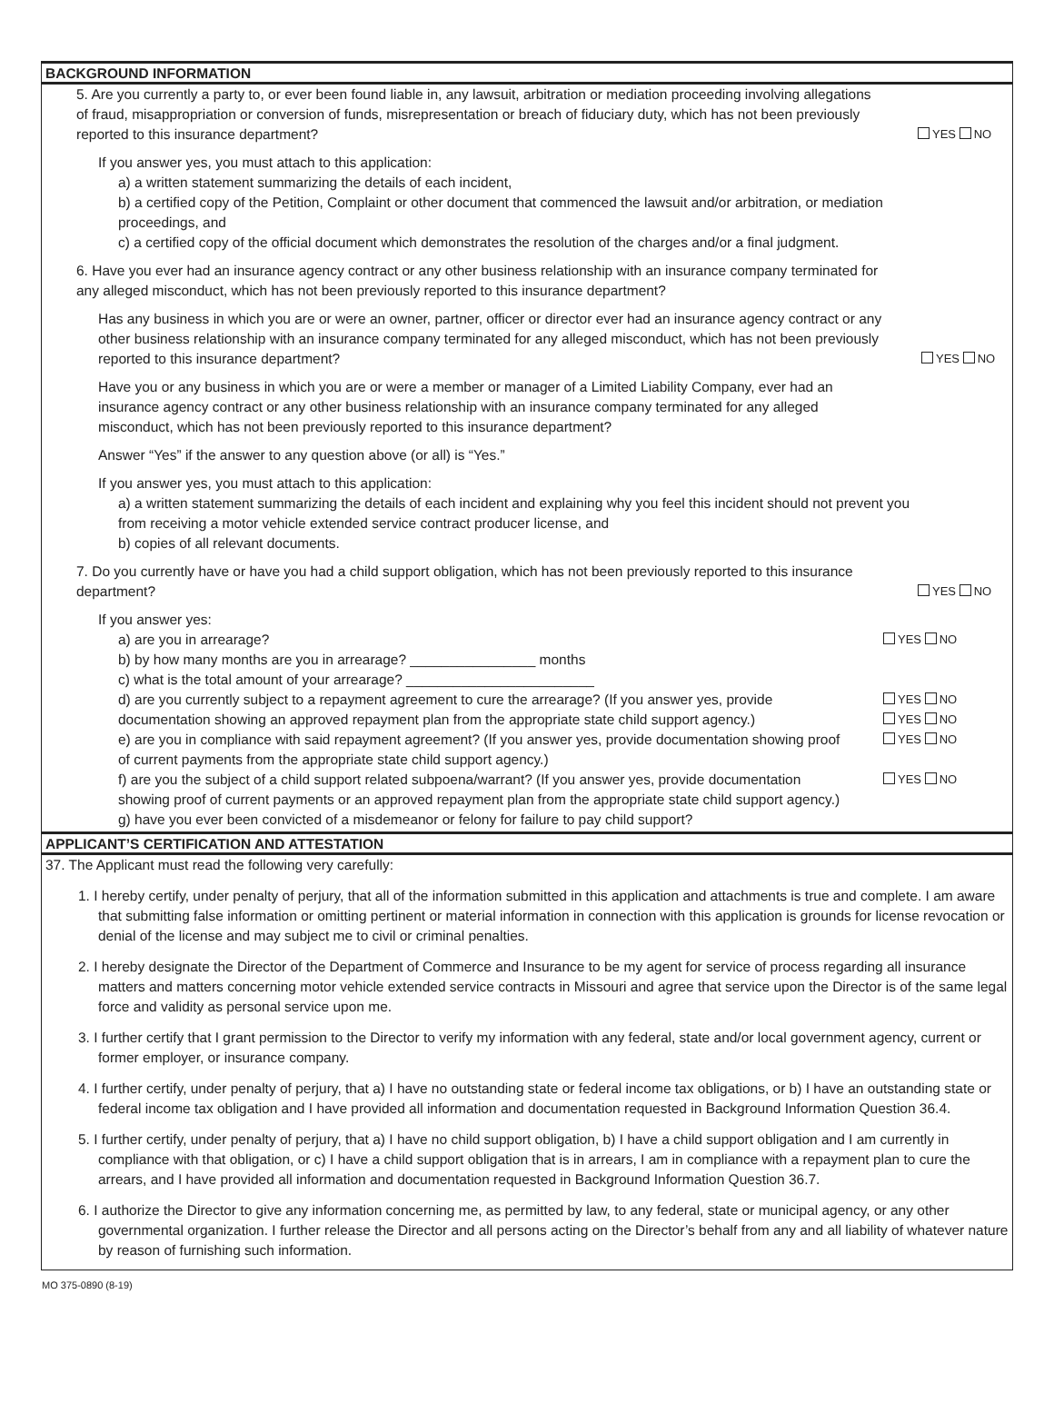BACKGROUND INFORMATION
5. Are you currently a party to, or ever been found liable in, any lawsuit, arbitration or mediation proceeding involving allegations of fraud, misappropriation or conversion of funds, misrepresentation or breach of fiduciary duty, which has not been previously reported to this insurance department?
YES NO
If you answer yes, you must attach to this application:
a) a written statement summarizing the details of each incident,
b) a certified copy of the Petition, Complaint or other document that commenced the lawsuit and/or arbitration, or mediation proceedings, and
c) a certified copy of the official document which demonstrates the resolution of the charges and/or a final judgment.
6. Have you ever had an insurance agency contract or any other business relationship with an insurance company terminated for any alleged misconduct, which has not been previously reported to this insurance department?
Has any business in which you are or were an owner, partner, officer or director ever had an insurance agency contract or any other business relationship with an insurance company terminated for any alleged misconduct, which has not been previously reported to this insurance department?
YES NO
Have you or any business in which you are or were a member or manager of a Limited Liability Company, ever had an insurance agency contract or any other business relationship with an insurance company terminated for any alleged misconduct, which has not been previously reported to this insurance department?
Answer “Yes” if the answer to any question above (or all) is “Yes.”
If you answer yes, you must attach to this application:
a) a written statement summarizing the details of each incident and explaining why you feel this incident should not prevent you from receiving a motor vehicle extended service contract producer license, and
b) copies of all relevant documents.
7. Do you currently have or have you had a child support obligation, which has not been previously reported to this insurance department?
YES NO
If you answer yes:
a) are you in arrearage?
YES NO
b) by how many months are you in arrearage? ________________ months
c) what is the total amount of your arrearage? ________________________
d) are you currently subject to a repayment agreement to cure the arrearage? (If you answer yes, provide documentation showing an approved repayment plan from the appropriate state child support agency.)
e) are you in compliance with said repayment agreement? (If you answer yes, provide documentation showing proof of current payments from the appropriate state child support agency.)
YES NO
YES NO
YES NO
f) are you the subject of a child support related subpoena/warrant? (If you answer yes, provide documentation showing proof of current payments or an approved repayment plan from the appropriate state child support agency.)
g) have you ever been convicted of a misdemeanor or felony for failure to pay child support?
YES NO
APPLICANT’S CERTIFICATION AND ATTESTATION
37. The Applicant must read the following very carefully:
1. I hereby certify, under penalty of perjury, that all of the information submitted in this application and attachments is true and complete. I am aware that submitting false information or omitting pertinent or material information in connection with this application is grounds for license revocation or denial of the license and may subject me to civil or criminal penalties.
2. I hereby designate the Director of the Department of Commerce and Insurance to be my agent for service of process regarding all insurance matters and matters concerning motor vehicle extended service contracts in Missouri and agree that service upon the Director is of the same legal force and validity as personal service upon me.
3. I further certify that I grant permission to the Director to verify my information with any federal, state and/or local government agency, current or former employer, or insurance company.
4. I further certify, under penalty of perjury, that a) I have no outstanding state or federal income tax obligations, or b) I have an outstanding state or federal income tax obligation and I have provided all information and documentation requested in Background Information Question 36.4.
5. I further certify, under penalty of perjury, that a) I have no child support obligation, b) I have a child support obligation and I am currently in compliance with that obligation, or c) I have a child support obligation that is in arrears, I am in compliance with a repayment plan to cure the arrears, and I have provided all information and documentation requested in Background Information Question 36.7.
6. I authorize the Director to give any information concerning me, as permitted by law, to any federal, state or municipal agency, or any other governmental organization. I further release the Director and all persons acting on the Director’s behalf from any and all liability of whatever nature by reason of furnishing such information.
MO 375-0890 (8-19)